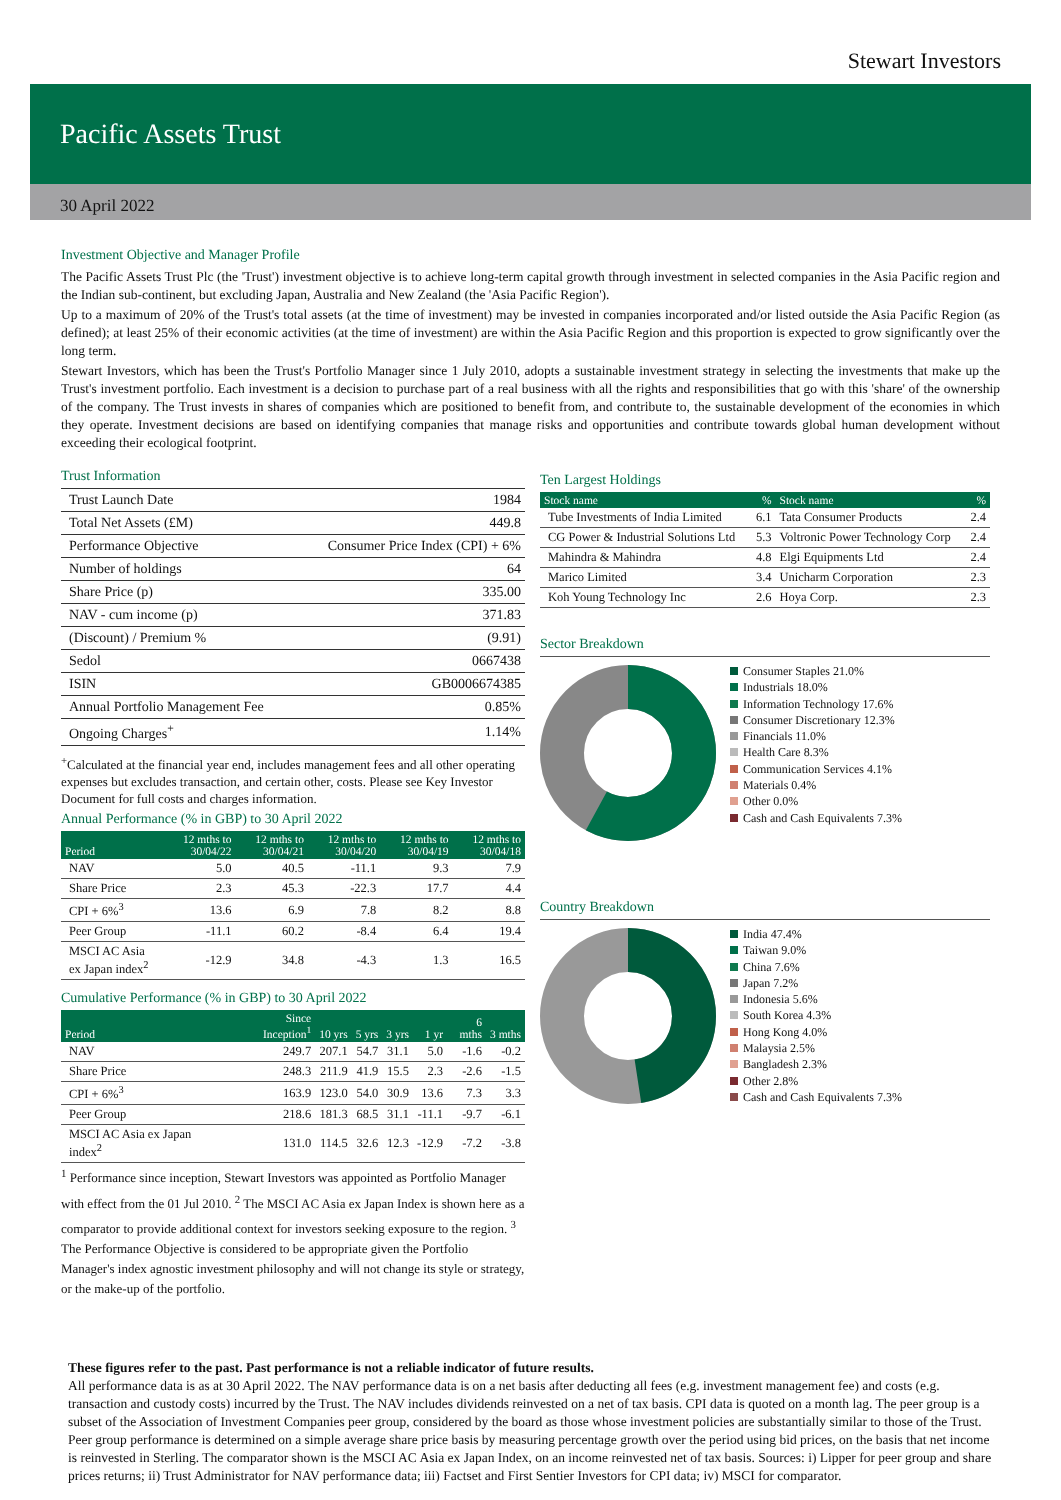Stewart Investors
Pacific Assets Trust
30 April 2022
Investment Objective and Manager Profile
The Pacific Assets Trust Plc (the 'Trust') investment objective is to achieve long-term capital growth through investment in selected companies in the Asia Pacific region and the Indian sub-continent, but excluding Japan, Australia and New Zealand (the 'Asia Pacific Region').
Up to a maximum of 20% of the Trust's total assets (at the time of investment) may be invested in companies incorporated and/or listed outside the Asia Pacific Region (as defined); at least 25% of their economic activities (at the time of investment) are within the Asia Pacific Region and this proportion is expected to grow significantly over the long term.
Stewart Investors, which has been the Trust's Portfolio Manager since 1 July 2010, adopts a sustainable investment strategy in selecting the investments that make up the Trust's investment portfolio. Each investment is a decision to purchase part of a real business with all the rights and responsibilities that go with this 'share' of the ownership of the company. The Trust invests in shares of companies which are positioned to benefit from, and contribute to, the sustainable development of the economies in which they operate. Investment decisions are based on identifying companies that manage risks and opportunities and contribute towards global human development without exceeding their ecological footprint.
Trust Information
| Trust Launch Date | 1984 |
| Total Net Assets (£M) | 449.8 |
| Performance Objective | Consumer Price Index (CPI) + 6% |
| Number of holdings | 64 |
| Share Price (p) | 335.00 |
| NAV - cum income (p) | 371.83 |
| (Discount) / Premium % | (9.91) |
| Sedol | 0667438 |
| ISIN | GB0006674385 |
| Annual Portfolio Management Fee | 0.85% |
| Ongoing Charges<sup>+</sup> | 1.14% |
<sup>+</sup>Calculated at the financial year end, includes management fees and all other operating expenses but excludes transaction, and certain other, costs. Please see Key Investor Document for full costs and charges information.
Annual Performance (% in GBP) to 30 April 2022
| Period | 12 mths to 30/04/22 | 12 mths to 30/04/21 | 12 mths to 30/04/20 | 12 mths to 30/04/19 | 12 mths to 30/04/18 |
| --- | --- | --- | --- | --- | --- |
| NAV | 5.0 | 40.5 | -11.1 | 9.3 | 7.9 |
| Share Price | 2.3 | 45.3 | -22.3 | 17.7 | 4.4 |
| CPI + 6%<sup>3</sup> | 13.6 | 6.9 | 7.8 | 8.2 | 8.8 |
| Peer Group | -11.1 | 60.2 | -8.4 | 6.4 | 19.4 |
| MSCI AC Asia ex Japan index<sup>2</sup> | -12.9 | 34.8 | -4.3 | 1.3 | 16.5 |
Cumulative Performance (% in GBP) to 30 April 2022
| Period | Since Inception<sup>1</sup> | 10 yrs | 5 yrs | 3 yrs | 1 yr | 6 mths | 3 mths |
| --- | --- | --- | --- | --- | --- | --- | --- |
| NAV | 249.7 | 207.1 | 54.7 | 31.1 | 5.0 | -1.6 | -0.2 |
| Share Price | 248.3 | 211.9 | 41.9 | 15.5 | 2.3 | -2.6 | -1.5 |
| CPI + 6%<sup>3</sup> | 163.9 | 123.0 | 54.0 | 30.9 | 13.6 | 7.3 | 3.3 |
| Peer Group | 218.6 | 181.3 | 68.5 | 31.1 | -11.1 | -9.7 | -6.1 |
| MSCI AC Asia ex Japan index<sup>2</sup> | 131.0 | 114.5 | 32.6 | 12.3 | -12.9 | -7.2 | -3.8 |
<sup>1</sup> Performance since inception, Stewart Investors was appointed as Portfolio Manager with effect from the 01 Jul 2010. <sup>2</sup> The MSCI AC Asia ex Japan Index is shown here as a comparator to provide additional context for investors seeking exposure to the region. <sup>3</sup> The Performance Objective is considered to be appropriate given the Portfolio Manager's index agnostic investment philosophy and will not change its style or strategy, or the make-up of the portfolio.
Ten Largest Holdings
| Stock name | % | Stock name | % |
| --- | --- | --- | --- |
| Tube Investments of India Limited | 6.1 | Tata Consumer Products | 2.4 |
| CG Power & Industrial Solutions Ltd | 5.3 | Voltronic Power Technology Corp | 2.4 |
| Mahindra & Mahindra | 4.8 | Elgi Equipments Ltd | 2.4 |
| Marico Limited | 3.4 | Unicharm Corporation | 2.3 |
| Koh Young Technology Inc | 2.6 | Hoya Corp. | 2.3 |
Sector Breakdown
Consumer Staples 21.0%
Industrials 18.0%
Information Technology 17.6%
Consumer Discretionary 12.3%
Financials 11.0%
Health Care 8.3%
Communication Services 4.1%
Materials 0.4%
Other 0.0%
Cash and Cash Equivalents 7.3%
Country Breakdown
India 47.4%
Taiwan 9.0%
China 7.6%
Japan 7.2%
Indonesia 5.6%
South Korea 4.3%
Hong Kong 4.0%
Malaysia 2.5%
Bangladesh 2.3%
Other 2.8%
Cash and Cash Equivalents 7.3%
These figures refer to the past. Past performance is not a reliable indicator of future results.
All performance data is as at 30 April 2022. The NAV performance data is on a net basis after deducting all fees (e.g. investment management fee) and costs (e.g. transaction and custody costs) incurred by the Trust. The NAV includes dividends reinvested on a net of tax basis. CPI data is quoted on a month lag. The peer group is a subset of the Association of Investment Companies peer group, considered by the board as those whose investment policies are substantially similar to those of the Trust. Peer group performance is determined on a simple average share price basis by measuring percentage growth over the period using bid prices, on the basis that net income is reinvested in Sterling. The comparator shown is the MSCI AC Asia ex Japan Index, on an income reinvested net of tax basis. Sources: i) Lipper for peer group and share prices returns; ii) Trust Administrator for NAV performance data; iii) Factset and First Sentier Investors for CPI data; iv) MSCI for comparator.